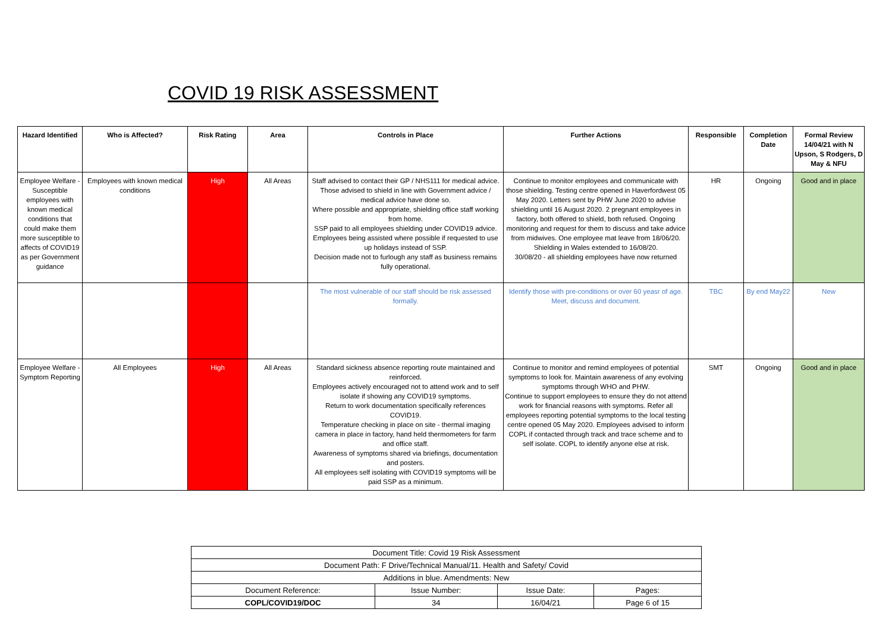COVID 19 RISK ASSESSMENT
| Hazard Identified | Who is Affected? | Risk Rating | Area | Controls in Place | Further Actions | Responsible | Completion Date | Formal Review 14/04/21 with N Upson, S Rodgers, D May & NFU |
| --- | --- | --- | --- | --- | --- | --- | --- | --- |
| Employee Welfare - Susceptible employees with known medical conditions that could make them more susceptible to affects of COVID19 as per Government guidance | Employees with known medical conditions | High | All Areas | Staff advised to contact their GP / NHS111 for medical advice. Those advised to shield in line with Government advice / medical advice have done so. Where possible and appropriate, shielding office staff working from home. SSP paid to all employees shielding under COVID19 advice. Employees being assisted where possible if requested to use up holidays instead of SSP. Decision made not to furlough any staff as business remains fully operational. | Continue to monitor employees and communicate with those shielding. Testing centre opened in Haverfordwest 05 May 2020. Letters sent by PHW June 2020 to advise shielding until 16 August 2020. 2 pregnant employees in factory, both offered to shield, both refused. Ongoing monitoring and request for them to discuss and take advice from midwives. One employee mat leave from 18/06/20. Shielding in Wales extended to 16/08/20. 30/08/20 - all shielding employees have now returned | HR | Ongoing | Good and in place |
| | | | | The most vulnerable of our staff should be risk assessed formally. | Identify those with pre-conditions or over 60 yeasr of age. Meet, discuss and document. | TBC | By end May22 | New |
| Employee Welfare - Symptom Reporting | All Employees | High | All Areas | Standard sickness absence reporting route maintained and reinforced. Employees actively encouraged not to attend work and to self isolate if showing any COVID19 symptoms. Return to work documentation specifically references COVID19. Temperature checking in place on site - thermal imaging camera in place in factory, hand held thermometers for farm and office staff. Awareness of symptoms shared via briefings, documentation and posters. All employees self isolating with COVID19 symptoms will be paid SSP as a minimum. | Continue to monitor and remind employees of potential symptoms to look for. Maintain awareness of any evolving symptoms through WHO and PHW. Continue to support employees to ensure they do not attend work for financial reasons with symptoms. Refer all employees reporting potential symptoms to the local testing centre opened 05 May 2020. Employees advised to inform COPL if contacted through track and trace scheme and to self isolate. COPL to identify anyone else at risk. | SMT | Ongoing | Good and in place |
| Document Title: Covid 19 Risk Assessment | | | |
| Document Path: F Drive/Technical Manual/11. Health and Safety/ Covid | | | |
| Additions in blue. Amendments: New | | | |
| Document Reference: | Issue Number: | Issue Date: | Pages: |
| COPL/COVID19/DOC | 34 | 16/04/21 | Page 6 of 15 |